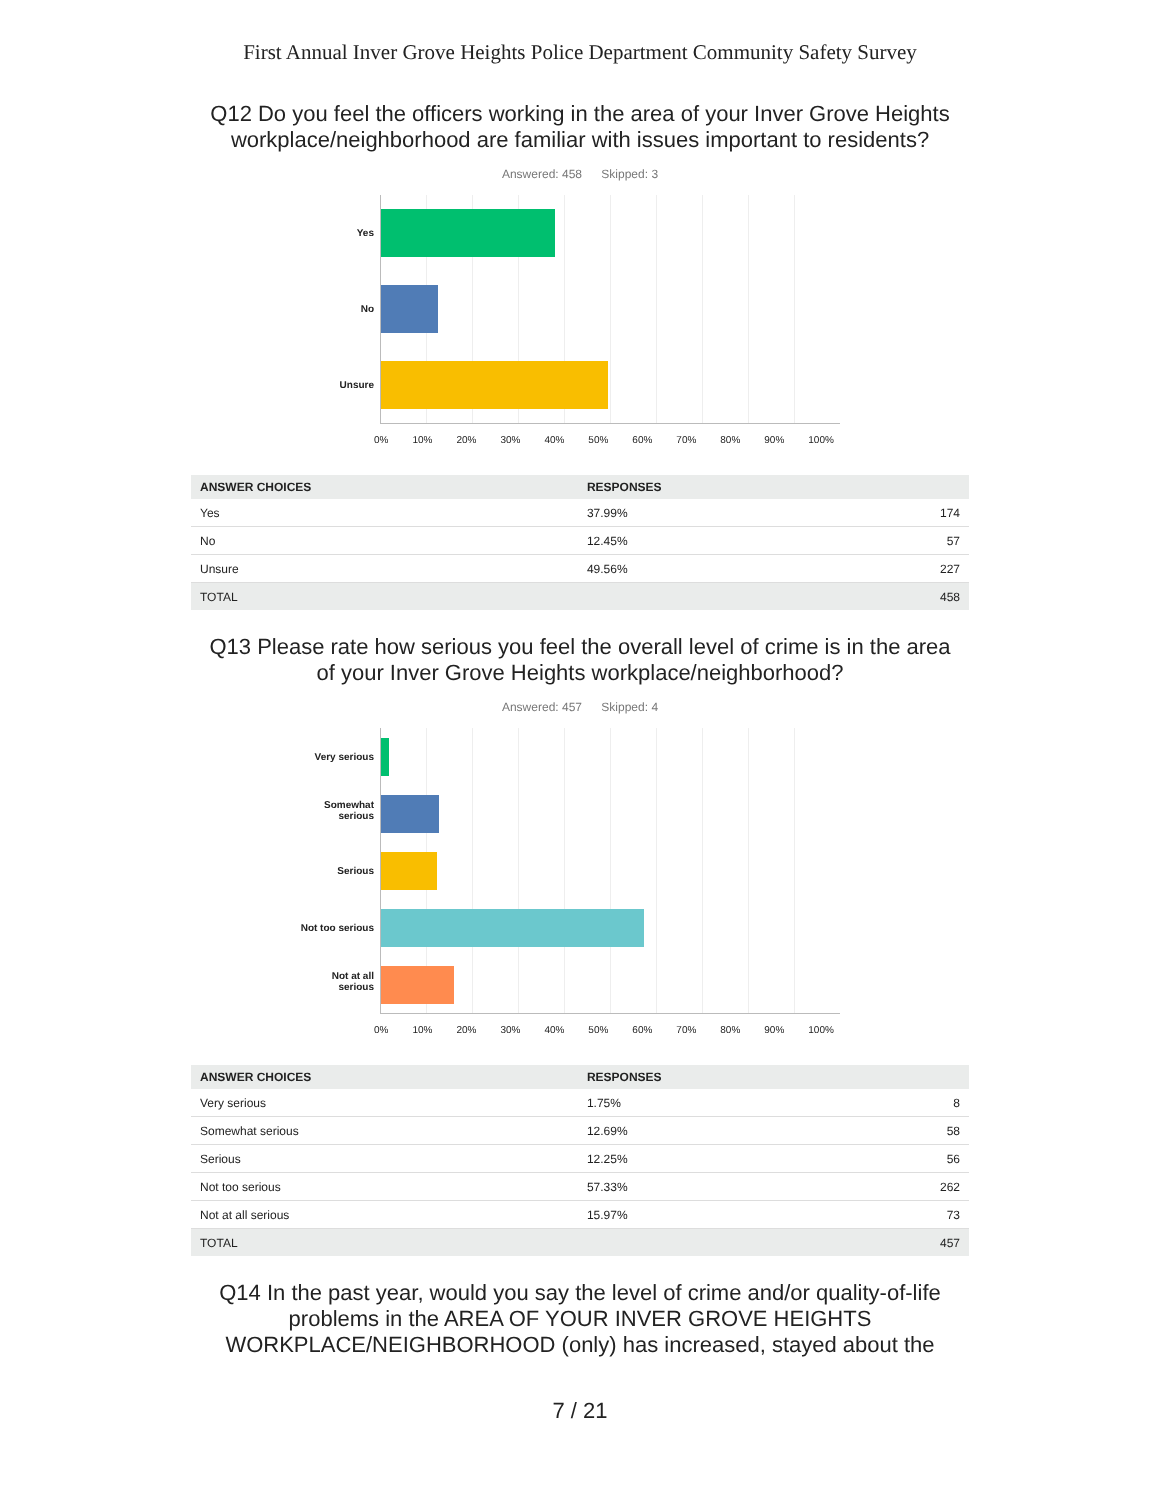First Annual Inver Grove Heights Police Department Community Safety Survey
Q12 Do you feel the officers working in the area of your Inver Grove Heights workplace/neighborhood are familiar with issues important to residents?
Answered: 458 Skipped: 3
Yes
No
Unsure
0% 10% 20% 30% 40% 50% 60% 70% 80% 90% 100%
| ANSWER CHOICES | RESPONSES | |
| --- | --- | --- |
| Yes | 37.99% | 174 |
| No | 12.45% | 57 |
| Unsure | 49.56% | 227 |
| TOTAL | | 458 |
Q13 Please rate how serious you feel the overall level of crime is in the area of your Inver Grove Heights workplace/neighborhood?
Answered: 457 Skipped: 4
Very serious
Somewhat
serious
Serious
Not too serious
Not at all
serious
0% 10% 20% 30% 40% 50% 60% 70% 80% 90% 100%
| ANSWER CHOICES | RESPONSES | |
| --- | --- | --- |
| Very serious | 1.75% | 8 |
| Somewhat serious | 12.69% | 58 |
| Serious | 12.25% | 56 |
| Not too serious | 57.33% | 262 |
| Not at all serious | 15.97% | 73 |
| TOTAL | | 457 |
Q14 In the past year, would you say the level of crime and/or quality-of-life problems in the AREA OF YOUR INVER GROVE HEIGHTS WORKPLACE/NEIGHBORHOOD (only) has increased, stayed about the
7 / 21